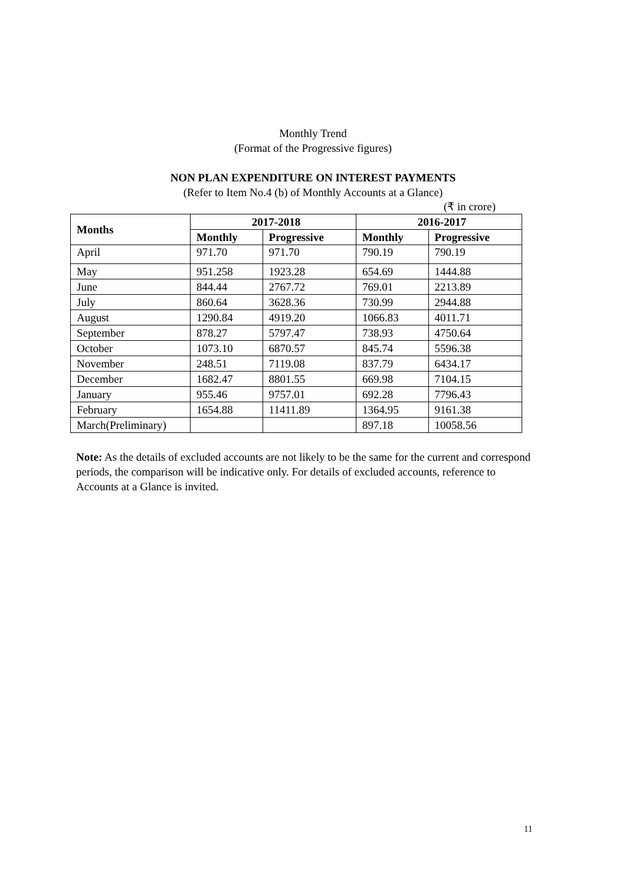Monthly Trend
(Format of the Progressive figures)
NON PLAN EXPENDITURE ON INTEREST PAYMENTS
(Refer to Item No.4 (b) of Monthly Accounts at a Glance)
(₹ in crore)
| Months | 2017-2018 | | 2016-2017 | |
| --- | --- | --- | --- | --- |
| | Monthly | Progressive | Monthly | Progressive |
| April | 971.70 | 971.70 | 790.19 | 790.19 |
| May | 951.258 | 1923.28 | 654.69 | 1444.88 |
| June | 844.44 | 2767.72 | 769.01 | 2213.89 |
| July | 860.64 | 3628.36 | 730.99 | 2944.88 |
| August | 1290.84 | 4919.20 | 1066.83 | 4011.71 |
| September | 878.27 | 5797.47 | 738.93 | 4750.64 |
| October | 1073.10 | 6870.57 | 845.74 | 5596.38 |
| November | 248.51 | 7119.08 | 837.79 | 6434.17 |
| December | 1682.47 | 8801.55 | 669.98 | 7104.15 |
| January | 955.46 | 9757.01 | 692.28 | 7796.43 |
| February | 1654.88 | 11411.89 | 1364.95 | 9161.38 |
| March(Preliminary) | | | 897.18 | 10058.56 |
Note: As the details of excluded accounts are not likely to be the same for the current and correspond periods, the comparison will be indicative only. For details of excluded accounts, reference to Accounts at a Glance is invited.
11